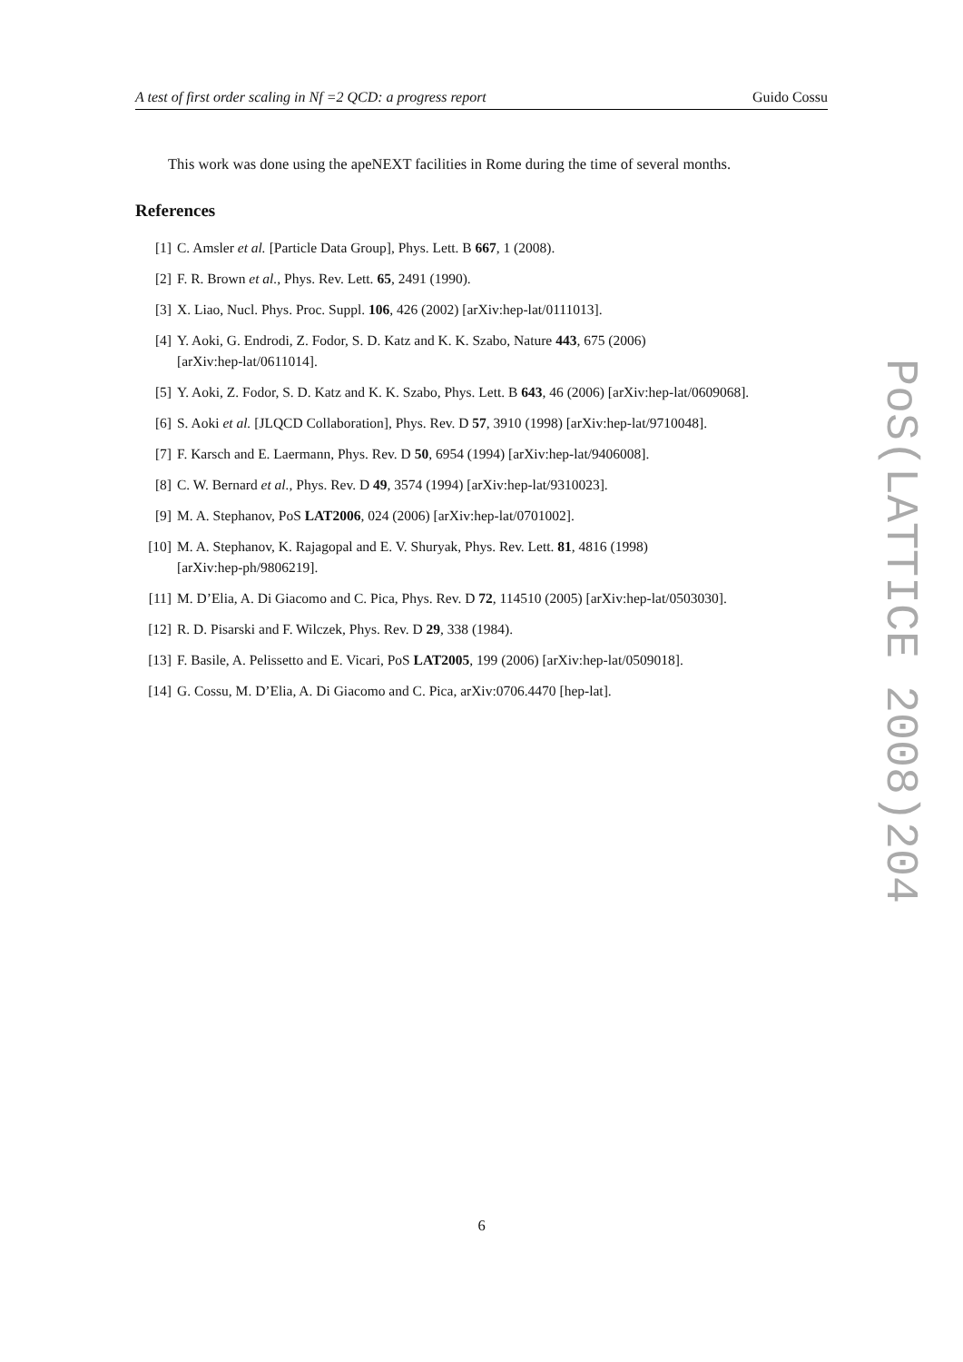A test of first order scaling in Nf =2 QCD: a progress report Guido Cossu
This work was done using the apeNEXT facilities in Rome during the time of several months.
References
[1] C. Amsler et al. [Particle Data Group], Phys. Lett. B 667, 1 (2008).
[2] F. R. Brown et al., Phys. Rev. Lett. 65, 2491 (1990).
[3] X. Liao, Nucl. Phys. Proc. Suppl. 106, 426 (2002) [arXiv:hep-lat/0111013].
[4] Y. Aoki, G. Endrodi, Z. Fodor, S. D. Katz and K. K. Szabo, Nature 443, 675 (2006)
[arXiv:hep-lat/0611014].
[5] Y. Aoki, Z. Fodor, S. D. Katz and K. K. Szabo, Phys. Lett. B 643, 46 (2006) [arXiv:hep-lat/0609068].
[6] S. Aoki et al. [JLQCD Collaboration], Phys. Rev. D 57, 3910 (1998) [arXiv:hep-lat/9710048].
[7] F. Karsch and E. Laermann, Phys. Rev. D 50, 6954 (1994) [arXiv:hep-lat/9406008].
[8] C. W. Bernard et al., Phys. Rev. D 49, 3574 (1994) [arXiv:hep-lat/9310023].
[9] M. A. Stephanov, PoS LAT2006, 024 (2006) [arXiv:hep-lat/0701002].
[10] M. A. Stephanov, K. Rajagopal and E. V. Shuryak, Phys. Rev. Lett. 81, 4816 (1998)
[arXiv:hep-ph/9806219].
[11] M. D’Elia, A. Di Giacomo and C. Pica, Phys. Rev. D 72, 114510 (2005) [arXiv:hep-lat/0503030].
[12] R. D. Pisarski and F. Wilczek, Phys. Rev. D 29, 338 (1984).
[13] F. Basile, A. Pelissetto and E. Vicari, PoS LAT2005, 199 (2006) [arXiv:hep-lat/0509018].
[14] G. Cossu, M. D’Elia, A. Di Giacomo and C. Pica, arXiv:0706.4470 [hep-lat].
6
PoS(LATTICE 2008)204